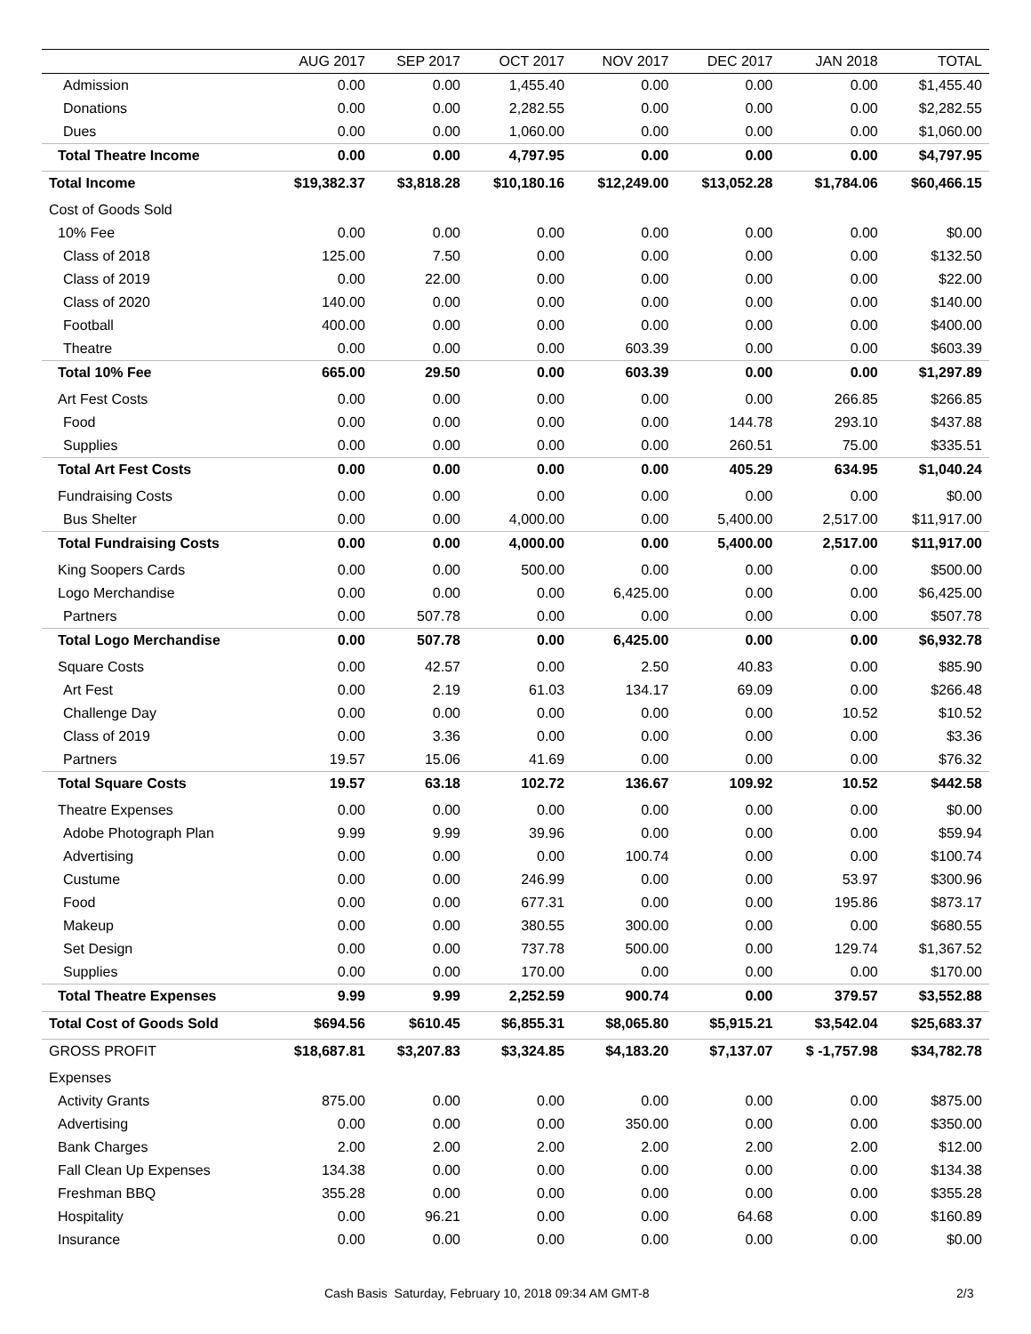| | AUG 2017 | SEP 2017 | OCT 2017 | NOV 2017 | DEC 2017 | JAN 2018 | TOTAL |
| --- | --- | --- | --- | --- | --- | --- | --- |
| Admission | 0.00 | 0.00 | 1,455.40 | 0.00 | 0.00 | 0.00 | $1,455.40 |
| Donations | 0.00 | 0.00 | 2,282.55 | 0.00 | 0.00 | 0.00 | $2,282.55 |
| Dues | 0.00 | 0.00 | 1,060.00 | 0.00 | 0.00 | 0.00 | $1,060.00 |
| Total Theatre Income | 0.00 | 0.00 | 4,797.95 | 0.00 | 0.00 | 0.00 | $4,797.95 |
| Total Income | $19,382.37 | $3,818.28 | $10,180.16 | $12,249.00 | $13,052.28 | $1,784.06 | $60,466.15 |
| Cost of Goods Sold | | | | | | | |
| 10% Fee | 0.00 | 0.00 | 0.00 | 0.00 | 0.00 | 0.00 | $0.00 |
| Class of 2018 | 125.00 | 7.50 | 0.00 | 0.00 | 0.00 | 0.00 | $132.50 |
| Class of 2019 | 0.00 | 22.00 | 0.00 | 0.00 | 0.00 | 0.00 | $22.00 |
| Class of 2020 | 140.00 | 0.00 | 0.00 | 0.00 | 0.00 | 0.00 | $140.00 |
| Football | 400.00 | 0.00 | 0.00 | 0.00 | 0.00 | 0.00 | $400.00 |
| Theatre | 0.00 | 0.00 | 0.00 | 603.39 | 0.00 | 0.00 | $603.39 |
| Total 10% Fee | 665.00 | 29.50 | 0.00 | 603.39 | 0.00 | 0.00 | $1,297.89 |
| Art Fest Costs | 0.00 | 0.00 | 0.00 | 0.00 | 0.00 | 266.85 | $266.85 |
| Food | 0.00 | 0.00 | 0.00 | 0.00 | 144.78 | 293.10 | $437.88 |
| Supplies | 0.00 | 0.00 | 0.00 | 0.00 | 260.51 | 75.00 | $335.51 |
| Total Art Fest Costs | 0.00 | 0.00 | 0.00 | 0.00 | 405.29 | 634.95 | $1,040.24 |
| Fundraising Costs | 0.00 | 0.00 | 0.00 | 0.00 | 0.00 | 0.00 | $0.00 |
| Bus Shelter | 0.00 | 0.00 | 4,000.00 | 0.00 | 5,400.00 | 2,517.00 | $11,917.00 |
| Total Fundraising Costs | 0.00 | 0.00 | 4,000.00 | 0.00 | 5,400.00 | 2,517.00 | $11,917.00 |
| King Soopers Cards | 0.00 | 0.00 | 500.00 | 0.00 | 0.00 | 0.00 | $500.00 |
| Logo Merchandise | 0.00 | 0.00 | 0.00 | 6,425.00 | 0.00 | 0.00 | $6,425.00 |
| Partners | 0.00 | 507.78 | 0.00 | 0.00 | 0.00 | 0.00 | $507.78 |
| Total Logo Merchandise | 0.00 | 507.78 | 0.00 | 6,425.00 | 0.00 | 0.00 | $6,932.78 |
| Square Costs | 0.00 | 42.57 | 0.00 | 2.50 | 40.83 | 0.00 | $85.90 |
| Art Fest | 0.00 | 2.19 | 61.03 | 134.17 | 69.09 | 0.00 | $266.48 |
| Challenge Day | 0.00 | 0.00 | 0.00 | 0.00 | 0.00 | 10.52 | $10.52 |
| Class of 2019 | 0.00 | 3.36 | 0.00 | 0.00 | 0.00 | 0.00 | $3.36 |
| Partners | 19.57 | 15.06 | 41.69 | 0.00 | 0.00 | 0.00 | $76.32 |
| Total Square Costs | 19.57 | 63.18 | 102.72 | 136.67 | 109.92 | 10.52 | $442.58 |
| Theatre Expenses | 0.00 | 0.00 | 0.00 | 0.00 | 0.00 | 0.00 | $0.00 |
| Adobe Photograph Plan | 9.99 | 9.99 | 39.96 | 0.00 | 0.00 | 0.00 | $59.94 |
| Advertising | 0.00 | 0.00 | 0.00 | 100.74 | 0.00 | 0.00 | $100.74 |
| Custume | 0.00 | 0.00 | 246.99 | 0.00 | 0.00 | 53.97 | $300.96 |
| Food | 0.00 | 0.00 | 677.31 | 0.00 | 0.00 | 195.86 | $873.17 |
| Makeup | 0.00 | 0.00 | 380.55 | 300.00 | 0.00 | 0.00 | $680.55 |
| Set Design | 0.00 | 0.00 | 737.78 | 500.00 | 0.00 | 129.74 | $1,367.52 |
| Supplies | 0.00 | 0.00 | 170.00 | 0.00 | 0.00 | 0.00 | $170.00 |
| Total Theatre Expenses | 9.99 | 9.99 | 2,252.59 | 900.74 | 0.00 | 379.57 | $3,552.88 |
| Total Cost of Goods Sold | $694.56 | $610.45 | $6,855.31 | $8,065.80 | $5,915.21 | $3,542.04 | $25,683.37 |
| GROSS PROFIT | $18,687.81 | $3,207.83 | $3,324.85 | $4,183.20 | $7,137.07 | $ -1,757.98 | $34,782.78 |
| Expenses | | | | | | | |
| Activity Grants | 875.00 | 0.00 | 0.00 | 0.00 | 0.00 | 0.00 | $875.00 |
| Advertising | 0.00 | 0.00 | 0.00 | 350.00 | 0.00 | 0.00 | $350.00 |
| Bank Charges | 2.00 | 2.00 | 2.00 | 2.00 | 2.00 | 2.00 | $12.00 |
| Fall Clean Up Expenses | 134.38 | 0.00 | 0.00 | 0.00 | 0.00 | 0.00 | $134.38 |
| Freshman BBQ | 355.28 | 0.00 | 0.00 | 0.00 | 0.00 | 0.00 | $355.28 |
| Hospitality | 0.00 | 96.21 | 0.00 | 0.00 | 64.68 | 0.00 | $160.89 |
| Insurance | 0.00 | 0.00 | 0.00 | 0.00 | 0.00 | 0.00 | $0.00 |
Cash Basis Saturday, February 10, 2018 09:34 AM GMT-8 2/3